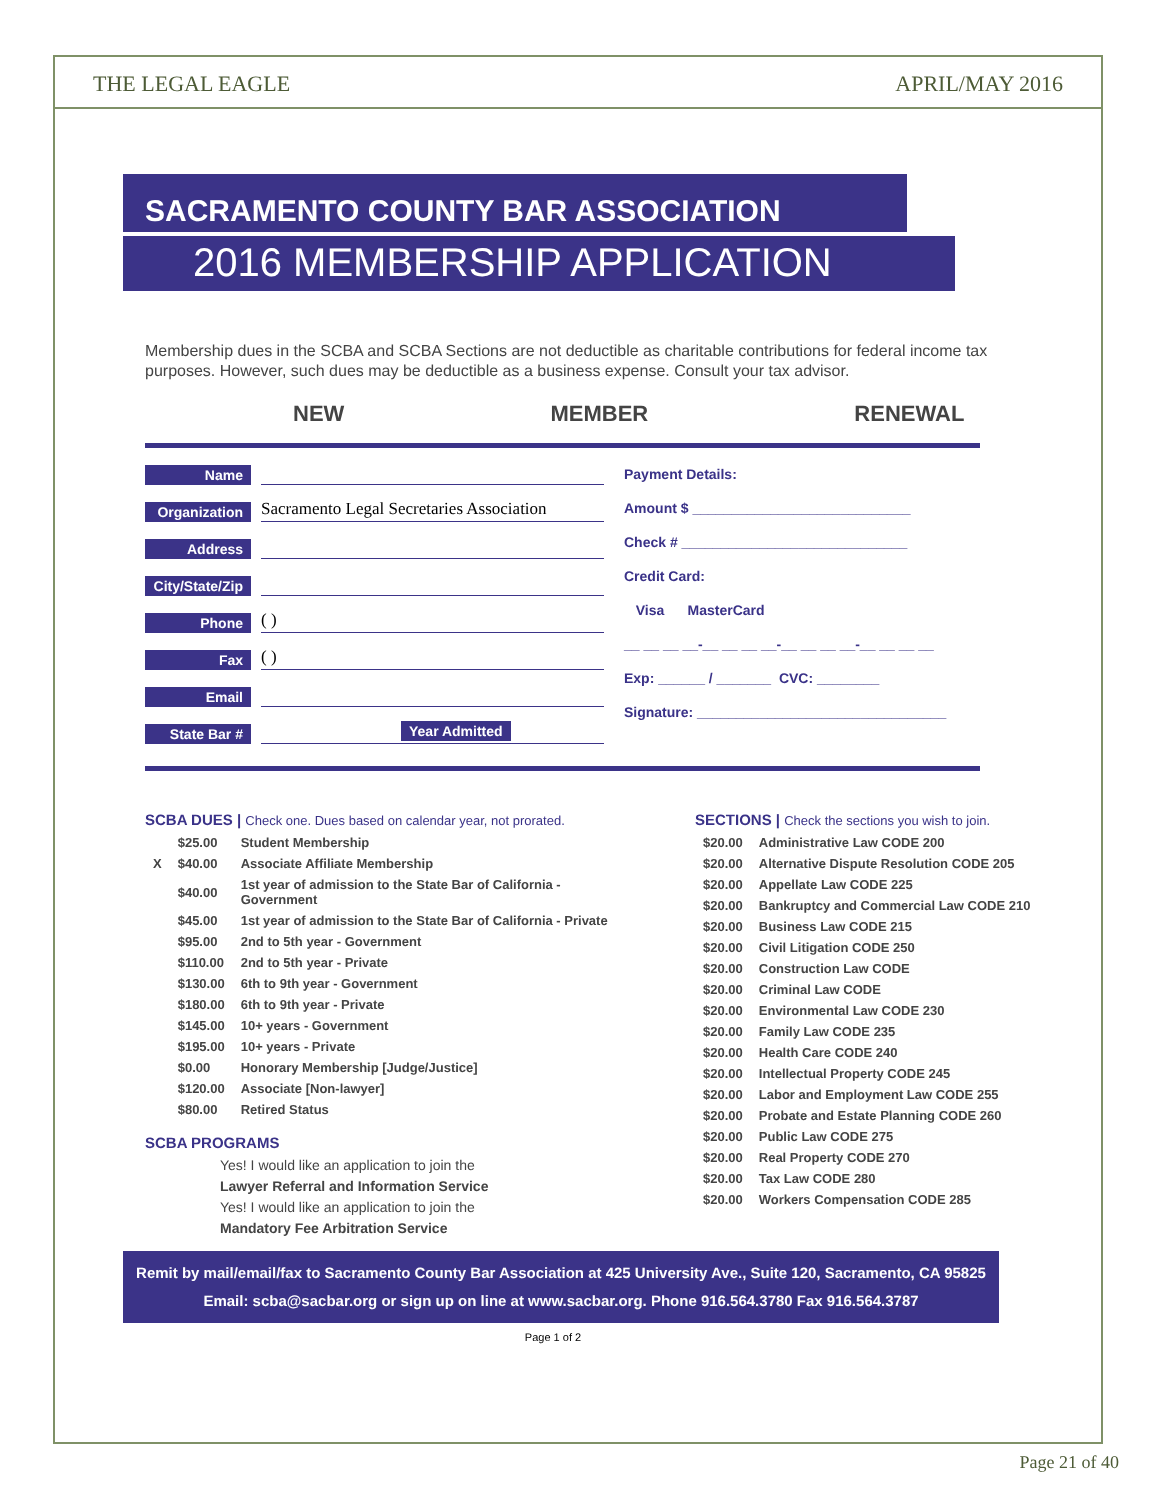THE LEGAL EAGLE APRIL/MAY 2016
SACRAMENTO COUNTY BAR ASSOCIATION
2016 MEMBERSHIP APPLICATION
Membership dues in the SCBA and SCBA Sections are not deductible as charitable contributions for federal income tax purposes. However, such dues may be deductible as a business expense. Consult your tax advisor.
NEW MEMBER RENEWAL
Name
Organization Sacramento Legal Secretaries Association
Address
City/State/Zip
Phone ( )
Fax ( )
Email
State Bar # Year Admitted
Payment Details:
Amount $ ____________________________
Check # _____________________________
Credit Card:
Visa MasterCard
__ __ __ __-__ __ __ __-__ __ __ __-__ __ __ __
Exp: ______ / _______ CVC: ________
Signature: ________________________________
SCBA DUES | Check one. Dues based on calendar year, not prorated.
| | $25.00 | Student Membership |
| X | $40.00 | Associate Affiliate Membership |
| | $40.00 | 1st year of admission to the State Bar of California - Government |
| | $45.00 | 1st year of admission to the State Bar of California - Private |
| | $95.00 | 2nd to 5th year - Government |
| | $110.00 | 2nd to 5th year - Private |
| | $130.00 | 6th to 9th year - Government |
| | $180.00 | 6th to 9th year - Private |
| | $145.00 | 10+ years - Government |
| | $195.00 | 10+ years - Private |
| | $0.00 | Honorary Membership [Judge/Justice] |
| | $120.00 | Associate [Non-lawyer] |
| | $80.00 | Retired Status |
SCBA PROGRAMS
Yes! I would like an application to join the
Lawyer Referral and Information Service
Yes! I would like an application to join the
Mandatory Fee Arbitration Service
SECTIONS | Check the sections you wish to join.
| $20.00 | Administrative Law CODE 200 |
| $20.00 | Alternative Dispute Resolution CODE 205 |
| $20.00 | Appellate Law CODE 225 |
| $20.00 | Bankruptcy and Commercial Law CODE 210 |
| $20.00 | Business Law CODE 215 |
| $20.00 | Civil Litigation CODE 250 |
| $20.00 | Construction Law CODE |
| $20.00 | Criminal Law CODE |
| $20.00 | Environmental Law CODE 230 |
| $20.00 | Family Law CODE 235 |
| $20.00 | Health Care CODE 240 |
| $20.00 | Intellectual Property CODE 245 |
| $20.00 | Labor and Employment Law CODE 255 |
| $20.00 | Probate and Estate Planning CODE 260 |
| $20.00 | Public Law CODE 275 |
| $20.00 | Real Property CODE 270 |
| $20.00 | Tax Law CODE 280 |
| $20.00 | Workers Compensation CODE 285 |
Remit by mail/email/fax to Sacramento County Bar Association at 425 University Ave., Suite 120, Sacramento, CA 95825
Email: scba@sacbar.org or sign up on line at www.sacbar.org. Phone 916.564.3780 Fax 916.564.3787
Page 1 of 2
Page 21 of 40